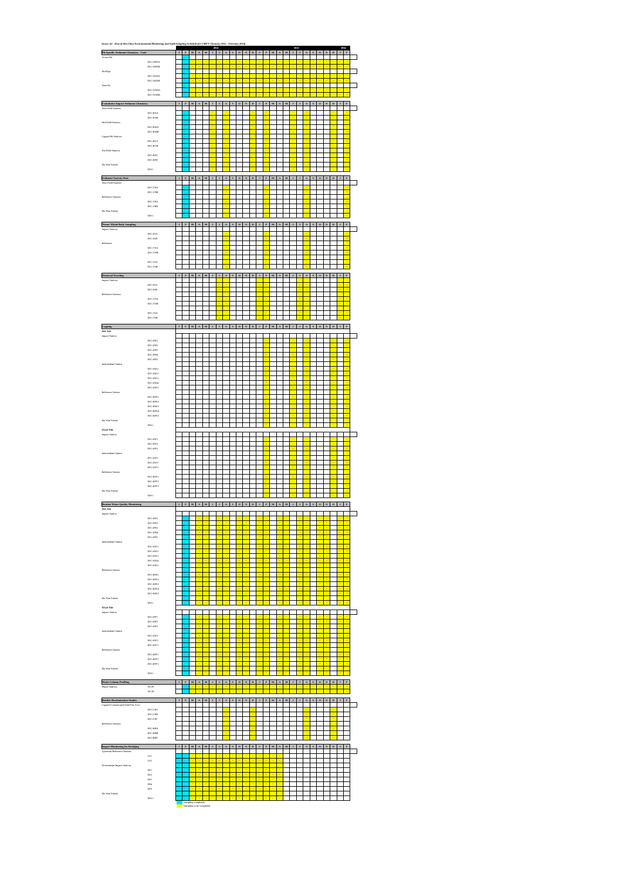Annex A2 - East of Sha Chau Environmental Monitoring and Audit Sampling Schedule for CMP V (January 2012 - February 2014)
| | | 2012 | | | | | | | | | | | | 2013 | | | | | | | | | | | | 2014 | | |
| Pit Specific Sediment Chemistry Code | | J | F | M | A | M | J | J | A | S | O | N | D | J | F | M | A | M | J | J | A | S | O | N | D | J | F | |
| Active-Pit | | | | | | | | | | | | | | | | | | | | | | | | | | | | |
| | ESC-NPDA | | | * | * | * | * | * | * | * | * | * | * | * | * | * | * | * | * | * | * | * | * | * | * | * | * | |
| | ESC-NPDB | | | * | * | * | * | * | * | * | * | * | * | * | * | * | * | * | * | * | * | * | * | * | * | * | * | |
| Pit-Edge | | | | | | | | | | | | | | | | | | | | | | | | | | | | |
| | ESC-NEDA | | | * | * | * | * | * | * | * | * | * | * | * | * | * | * | * | * | * | * | * | * | * | * | * | * | |
| | ESC-NEDB | | | * | * | * | * | * | * | * | * | * | * | * | * | * | * | * | * | * | * | * | * | * | * | * | * | |
| Near-Pit | | | | | | | | | | | | | | | | | | | | | | | | | | | | |
| | ESC-NNDA | | | * | * | * | * | * | * | * | * | * | * | * | * | * | * | * | * | * | * | * | * | * | * | * | * | |
| | ESC-NNDB | | | * | * | * | * | * | * | * | * | * | * | * | * | * | * | * | * | * | * | * | * | * | * | * | * | |
| Cumulative Impact Sediment Chemistry | | J | F | M | A | M | J | J | A | S | O | N | D | J | F | M | A | M | J | J | A | S | O | N | D | J | F | |
| Near-field Stations | | | | | | | | | | | | | | | | | | | | | | | | | | | | |
| | ESC-RNA | | | | | | * | | * | | | | * | | * | | | | * | | * | | | | * | | * | |
| | ESC-RNB | | | | | | * | | * | | | | * | | * | | | | * | | * | | | | * | | * | |
| Mid-field Stations | | | | | | | | | | | | | | | | | | | | | | | | | | | | |
| | ESC-RMA | | | | | | * | | * | | | | * | | * | | | | * | | * | | | | * | | * | |
| | ESC-RMB | | | | | | * | | * | | | | * | | * | | | | * | | * | | | | * | | * | |
| Capped Pit Stations | | | | | | | | | | | | | | | | | | | | | | | | | | | | |
| | ESC-RCA | | | | | | * | | * | | | | * | | * | | | | * | | * | | | | * | | * | |
| | ESC-RCB | | | | | | * | | * | | | | * | | * | | | | * | | * | | | | * | | * | |
| Far-Field Stations | | | | | | | | | | | | | | | | | | | | | | | | | | | | |
| | ESC-RFA | | | | | | * | | * | | | | * | | * | | | | * | | * | | | | * | | * | |
| | ESC-RFB | | | | | | * | | * | | | | * | | * | | | | * | | * | | | | * | | * | |
| Ma Wan Station | | | | | | | | | | | | | | | | | | | | | | | | | | | | |
| | MW1 | | | | | | * | | * | | | | * | | * | | | | * | | * | | | | * | | * | |
| Sediment Toxicity Tests | | J | F | M | A | M | J | J | A | S | O | N | D | J | F | M | A | M | J | J | A | S | O | N | D | J | F | |
| Near-Field Stations | | | | | | | | | | | | | | | | | | | | | | | | | | | | |
| | ESC-TDA | | | | | | | | * | | | | | | * | | | | | | * | | | | | | * | |
| | ESC-TDB | | | | | | | | * | | | | | | * | | | | | | * | | | | | | * | |
| Reference Stations | | | | | | | | | | | | | | | | | | | | | | | | | | | | |
| | ESC-TRA | | | | | | | | * | | | | | | * | | | | | | * | | | | | | * | |
| | ESC-TRB | | | | | | | | * | | | | | | * | | | | | | * | | | | | | * | |
| Ma Wan Station | | | | | | | | | | | | | | | | | | | | | | | | | | | | |
| | MW1 | | | | | | | | * | | | | | | * | | | | | | * | | | | | | * | |
| Tissue/ Whole Body Sampling | | J | F | M | A | M | J | J | A | S | O | N | D | J | F | M | A | M | J | J | A | S | O | N | D | J | F | |
| Impact Stations | | | | | | | | | | | | | | | | | | | | | | | | | | | | |
| | ESC-INA | | | | | | | | * | | | | | | * | | | | | | * | | | | | | * | |
| | ESC-INB | | | | | | | | * | | | | | | * | | | | | | * | | | | | | * | |
| Reference | | | | | | | | | | | | | | | | | | | | | | | | | | | | |
| | ESC-TNA | | | | | | | | * | | | | | | * | | | | | | * | | | | | | * | |
| | ESC-TNB | | | | | | | | * | | | | | | * | | | | | | * | | | | | | * | |
| | ESC-TSA | | | | | | | | * | | | | | | * | | | | | | * | | | | | | * | |
| | ESC-TSB | | | | | | | | * | | | | | | * | | | | | | * | | | | | | * | |
| Demersal Trawling | | J | F | M | A | M | J | J | A | S | O | N | D | J | F | M | A | M | J | J | A | S | O | N | D | J | F | |
| Impact Stations | | | | | | | | | | | | | | | | | | | | | | | | | | | | |
| | ESC-INA | | | | | | | * | * | | | | | * | * | | | | | * | * | | | | | * | * | |
| | ESC-INB | | | | | | | * | * | | | | | * | * | | | | | * | * | | | | | * | * | |
| Reference Stations | | | | | | | | | | | | | | | | | | | | | | | | | | | | |
| | ESC-TNA | | | | | | | * | * | | | | | * | * | | | | | * | * | | | | | * | * | |
| | ESC-TNB | | | | | | | * | * | | | | | * | * | | | | | * | * | | | | | * | * | |
| | ESC-TSA | | | | | | | * | * | | | | | * | * | | | | | * | * | | | | | * | * | |
| | ESC-TSB | | | | | | | * | * | | | | | * | * | | | | | * | * | | | | | * | * | |
| Capping | | J | F | M | A | M | J | J | A | S | O | N | D | J | F | M | A | M | J | J | A | S | O | N | D | J | F | |
| Ebb Tide | | | | | | | | | | | | | | | | | | | | | | | | | | | | |
| Impact Station | | | | | | | | | | | | | | | | | | | | | | | | | | | | |
| | ESC-IPE1 | | | | | | | | | | | | | | * | | | | * | | * | | | | * | | * | |
| | ESC-IPE2 | | | | | | | | | | | | | | * | | | | * | | * | | | | * | | * | |
| | ESC-IPE3 | | | | | | | | | | | | | | * | | | | * | | * | | | | * | | * | |
| | ESC-IPE4 | | | | | | | | | | | | | | * | | | | * | | * | | | | * | | * | |
| | ESC-IPE5 | | | | | | | | | | | | | | * | | | | * | | * | | | | * | | * | |
| Intermediate Station | | | | | | | | | | | | | | | | | | | | | | | | | | | | |
| | ESC-INE1 | | | | | | | | | | | | | | * | | | | * | | * | | | | * | | * | |
| | ESC-INE2 | | | | | | | | | | | | | | * | | | | * | | * | | | | * | | * | |
| | ESC-INE3 | | | | | | | | | | | | | | * | | | | * | | * | | | | * | | * | |
| | ESC-INE4 | | | | | | | | | | | | | | * | | | | * | | * | | | | * | | * | |
| | ESC-INE5 | | | | | | | | | | | | | | * | | | | * | | * | | | | * | | * | |
| Reference Station | | | | | | | | | | | | | | | | | | | | | | | | | | | | |
| | ESC-RFE1 | | | | | | | | | | | | | | * | | | | * | | * | | | | * | | * | |
| | ESC-RFE2 | | | | | | | | | | | | | | * | | | | * | | * | | | | * | | * | |
| | ESC-RFE3 | | | | | | | | | | | | | | * | | | | * | | * | | | | * | | * | |
| | ESC-RFE4 | | | | | | | | | | | | | | * | | | | * | | * | | | | * | | * | |
| | ESC-RFE5 | | | | | | | | | | | | | | * | | | | * | | * | | | | * | | * | |
| Ma Wan Station | | | | | | | | | | | | | | | | | | | | | | | | | | | | |
| | MW1 | | | | | | | | | | | | | | * | | | | * | | * | | | | * | | * | |
| Flood Tide | | | | | | | | | | | | | | | | | | | | | | | | | | | | |
| Impact Station | | | | | | | | | | | | | | | | | | | | | | | | | | | | |
| | ESC-IPF1 | | | | | | | | | | | | | | * | | | | * | | * | | | | * | | * | |
| | ESC-IPF2 | | | | | | | | | | | | | | * | | | | * | | * | | | | * | | * | |
| | ESC-IPF3 | | | | | | | | | | | | | | * | | | | * | | * | | | | * | | * | |
| Intermediate Station | | | | | | | | | | | | | | | | | | | | | | | | | | | | |
| | ESC-INF1 | | | | | | | | | | | | | | * | | | | * | | * | | | | * | | * | |
| | ESC-INF2 | | | | | | | | | | | | | | * | | | | * | | * | | | | * | | * | |
| | ESC-INF3 | | | | | | | | | | | | | | * | | | | * | | * | | | | * | | * | |
| Reference Station | | | | | | | | | | | | | | | | | | | | | | | | | | | | |
| | ESC-RFF1 | | | | | | | | | | | | | | * | | | | * | | * | | | | * | | * | |
| | ESC-RFF2 | | | | | | | | | | | | | | * | | | | * | | * | | | | * | | * | |
| | ESC-RFF3 | | | | | | | | | | | | | | * | | | | * | | * | | | | * | | * | |
| Ma Wan Station | | | | | | | | | | | | | | | | | | | | | | | | | | | | |
| | MW1 | | | | | | | | | | | | | | * | | | | * | | * | | | | * | | * | |
| Routine Water Quality Monitoring | | J | F | M | A | M | J | J | A | S | O | N | D | J | F | M | A | M | J | J | A | S | O | N | D | J | F | |
| Ebb Tide | | | | | | | | | | | | | | | | | | | | | | | | | | | | |
| Impact Station | | | | | | | | | | | | | | | | | | | | | | | | | | | | |
| | ESC-IPE1 | | | | * | * | | * | * | | * | * | | * | * | | * | * | | * | * | | * | * | | * | * | |
| | ESC-IPE2 | | | | * | * | | * | * | | * | * | | * | * | | * | * | | * | * | | * | * | | * | * | |
| | ESC-IPE3 | | | | * | * | | * | * | | * | * | | * | * | | * | * | | * | * | | * | * | | * | * | |
| | ESC-IPE4 | | | | * | * | | * | * | | * | * | | * | * | | * | * | | * | * | | * | * | | * | * | |
| | ESC-IPE5 | | | | * | * | | * | * | | * | * | | * | * | | * | * | | * | * | | * | * | | * | * | |
| Intermediate Station | | | | | | | | | | | | | | | | | | | | | | | | | | | | |
| | ESC-INE1 | | | | * | * | | * | * | | * | * | | * | * | | * | * | | * | * | | * | * | | * | * | |
| | ESC-INE2 | | | | * | * | | * | * | | * | * | | * | * | | * | * | | * | * | | * | * | | * | * | |
| | ESC-INE3 | | | | * | * | | * | * | | * | * | | * | * | | * | * | | * | * | | * | * | | * | * | |
| | ESC-INE4 | | | | * | * | | * | * | | * | * | | * | * | | * | * | | * | * | | * | * | | * | * | |
| | ESC-INE5 | | | | * | * | | * | * | | * | * | | * | * | | * | * | | * | * | | * | * | | * | * | |
| Reference Station | | | | | | | | | | | | | | | | | | | | | | | | | | | | |
| | ESC-RFE1 | | | | * | * | | * | * | | * | * | | * | * | | * | * | | * | * | | * | * | | * | * | |
| | ESC-RFE2 | | | | * | * | | * | * | | * | * | | * | * | | * | * | | * | * | | * | * | | * | * | |
| | ESC-RFE3 | | | | * | * | | * | * | | * | * | | * | * | | * | * | | * | * | | * | * | | * | * | |
| | ESC-RFE4 | | | | * | * | | * | * | | * | * | | * | * | | * | * | | * | * | | * | * | | * | * | |
| | ESC-RFE5 | | | | * | * | | * | * | | * | * | | * | * | | * | * | | * | * | | * | * | | * | * | |
| Ma Wan Station | | | | | | | | | | | | | | | | | | | | | | | | | | | | |
| | MW1 | | | | * | * | | * | * | | * | * | | * | * | | * | * | | * | * | | * | * | | * | * | |
| Flood Tide | | | | | | | | | | | | | | | | | | | | | | | | | | | | |
| Impact Station | | | | | | | | | | | | | | | | | | | | | | | | | | | | |
| | ESC-IPF1 | | | | * | * | | * | * | | * | * | | * | * | | * | * | | * | * | | * | * | | * | * | |
| | ESC-IPF2 | | | | * | * | | * | * | | * | * | | * | * | | * | * | | * | * | | * | * | | * | * | |
| | ESC-IPF3 | | | | * | * | | * | * | | * | * | | * | * | | * | * | | * | * | | * | * | | * | * | |
| Intermediate Station | | | | | | | | | | | | | | | | | | | | | | | | | | | | |
| | ESC-INF1 | | | | * | * | | * | * | | * | * | | * | * | | * | * | | * | * | | * | * | | * | * | |
| | ESC-INF2 | | | | * | * | | * | * | | * | * | | * | * | | * | * | | * | * | | * | * | | * | * | |
| | ESC-INF3 | | | | * | * | | * | * | | * | * | | * | * | | * | * | | * | * | | * | * | | * | * | |
| Reference Station | | | | | | | | | | | | | | | | | | | | | | | | | | | | |
| | ESC-RFF1 | | | | * | * | | * | * | | * | * | | * | * | | * | * | | * | * | | * | * | | * | * | |
| | ESC-RFF2 | | | | * | * | | * | * | | * | * | | * | * | | * | * | | * | * | | * | * | | * | * | |
| | ESC-RFF3 | | | | * | * | | * | * | | * | * | | * | * | | * | * | | * | * | | * | * | | * | * | |
| Ma Wan Station | | | | | | | | | | | | | | | | | | | | | | | | | | | | |
| | MW1 | | | | * | * | | * | * | | * | * | | * | * | | * | * | | * | * | | * | * | | * | * | |
| Water Column Profiling | | J | F | M | A | M | J | J | A | S | O | N | D | J | F | M | A | M | J | J | A | S | O | N | D | J | F | |
| Plume Stations | WCP1 | | | * | * | * | * | * | * | * | * | * | * | * | * | * | * | * | * | * | * | * | * | * | * | * | * | |
| | WCP2 | | | * | * | * | * | * | * | * | * | * | * | * | * | * | * | * | * | * | * | * | * | * | * | * | * | |
| Benthic Recolonisation Studies | | J | F | M | A | M | J | J | A | S | O | N | D | J | F | M | A | M | J | J | A | S | O | N | D | J | F | |
| Capped Contaminated Mud Pits IVa-c | | | | | | | | | | | | | | | | | | | | | | | | | | | | |
| | ESC-CPA | | | | | | | | * | | | | * | | | | | | | | * | | | | * | | | |
| | ESC-CPB | | | | | | | | * | | | | * | | | | | | | | * | | | | * | | | |
| | ESC-CPC | | | | | | | | * | | | | * | | | | | | | | * | | | | * | | | |
| Reference Stations | | | | | | | | | | | | | | | | | | | | | | | | | | | | |
| | ESC-RBA | | | | | | | | * | | | | * | | | | | | | | * | | | | * | | | |
| | ESC-RBB | | | | | | | | * | | | | * | | | | | | | | * | | | | * | | | |
| | ESC-RBC | | | | | | | | * | | | | * | | | | | | | | * | | | | * | | | |
| Impact Monitoring for Dredging | | J | F | M | A | M | J | J | A | S | O | N | D | J | F | M | A | M | J | J | A | S | O | N | D | J | F | |
| Upstream/Reference Stations | | | | | | | | | | | | | | | | | | | | | | | | | | | | |
| | US1 | | | * | * | * | * | * | * | * | * | * | * | * | * | * | * | | | | | | | | | | | |
| | US2 | | | * | * | * | * | * | * | * | * | * | * | * | * | * | * | | | | | | | | | | | |
| Downstream/Impact Stations | | | | | | | | | | | | | | | | | | | | | | | | | | | | |
| | DS1 | | | * | * | * | * | * | * | * | * | * | * | * | * | * | * | | | | | | | | | | | |
| | DS2 | | | * | * | * | * | * | * | * | * | * | * | * | * | * | * | | | | | | | | | | | |
| | DS3 | | | * | * | * | * | * | * | * | * | * | * | * | * | * | * | | | | | | | | | | | |
| | DS4 | | | * | * | * | * | * | * | * | * | * | * | * | * | * | * | | | | | | | | | | | |
| | DS5 | | | * | * | * | * | * | * | * | * | * | * | * | * | * | * | | | | | | | | | | | |
| Ma Wan Station | | | | | | | | | | | | | | | | | | | | | | | | | | | | |
| | MW1 | | | * | * | * | * | * | * | * | * | * | * | * | * | * | * | | | | | | | | | | | |
Sampling completed
Sampling to be completed